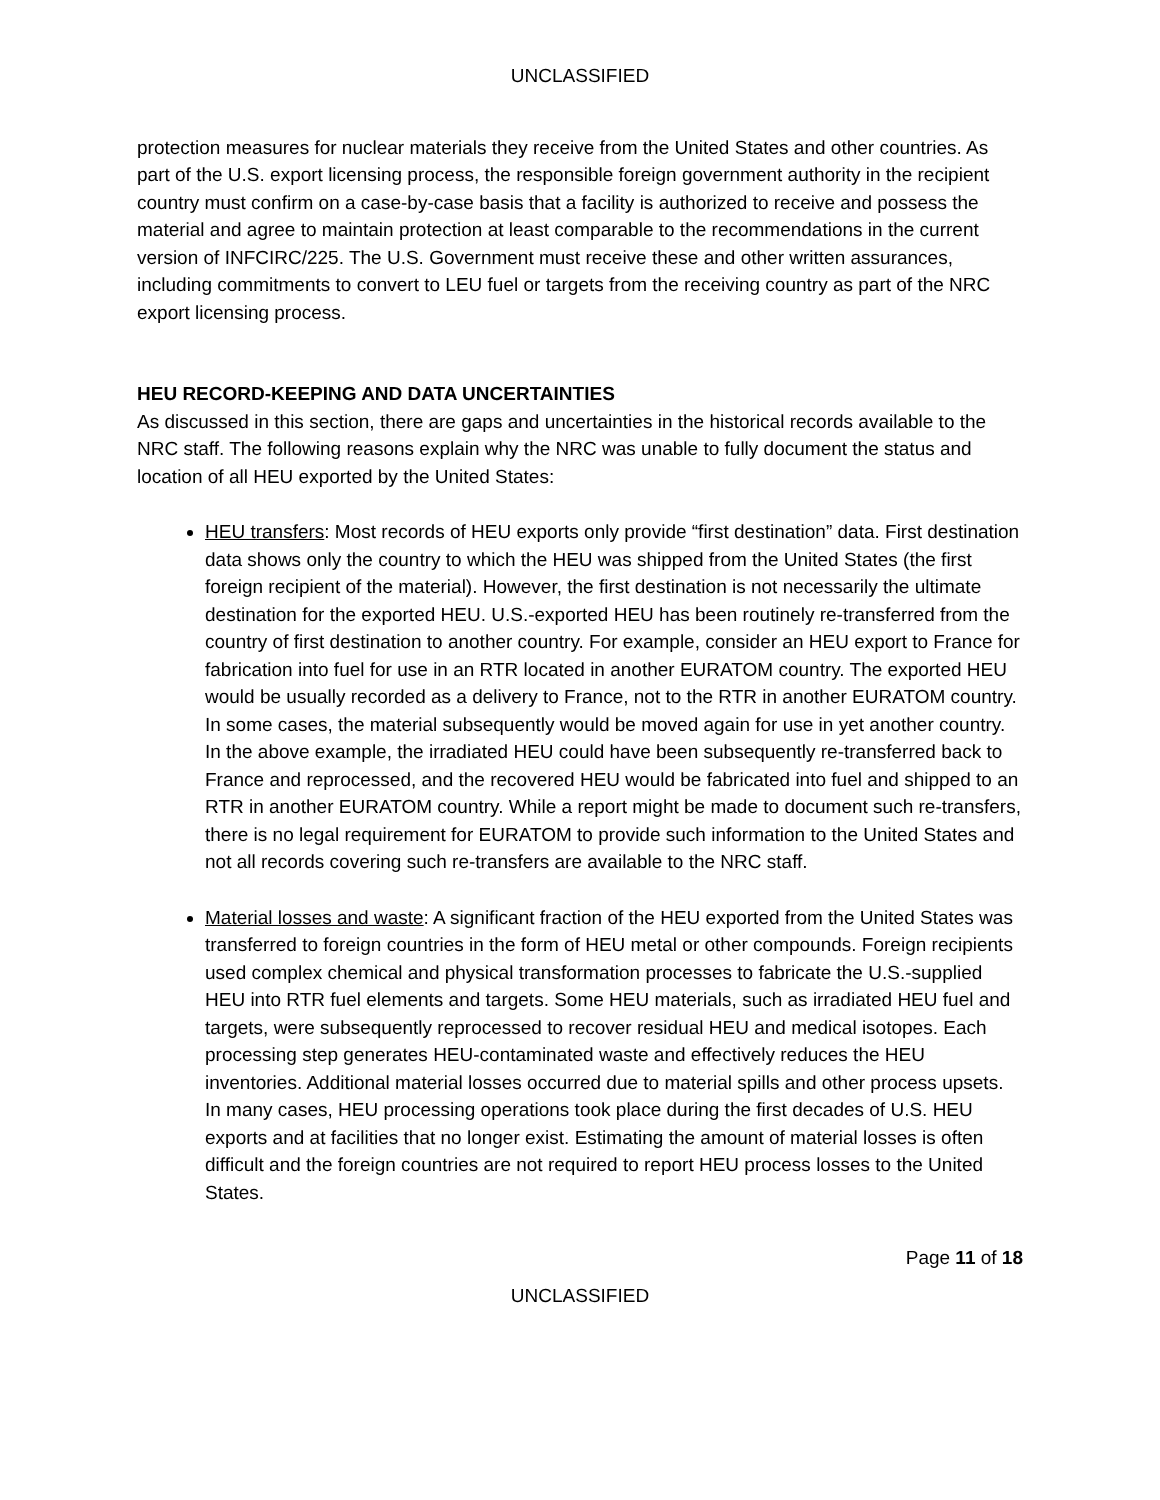UNCLASSIFIED
protection measures for nuclear materials they receive from the United States and other countries. As part of the U.S. export licensing process, the responsible foreign government authority in the recipient country must confirm on a case-by-case basis that a facility is authorized to receive and possess the material and agree to maintain protection at least comparable to the recommendations in the current version of INFCIRC/225. The U.S. Government must receive these and other written assurances, including commitments to convert to LEU fuel or targets from the receiving country as part of the NRC export licensing process.
HEU RECORD-KEEPING AND DATA UNCERTAINTIES
As discussed in this section, there are gaps and uncertainties in the historical records available to the NRC staff. The following reasons explain why the NRC was unable to fully document the status and location of all HEU exported by the United States:
HEU transfers: Most records of HEU exports only provide “first destination” data. First destination data shows only the country to which the HEU was shipped from the United States (the first foreign recipient of the material). However, the first destination is not necessarily the ultimate destination for the exported HEU. U.S.-exported HEU has been routinely re-transferred from the country of first destination to another country. For example, consider an HEU export to France for fabrication into fuel for use in an RTR located in another EURATOM country. The exported HEU would be usually recorded as a delivery to France, not to the RTR in another EURATOM country. In some cases, the material subsequently would be moved again for use in yet another country. In the above example, the irradiated HEU could have been subsequently re-transferred back to France and reprocessed, and the recovered HEU would be fabricated into fuel and shipped to an RTR in another EURATOM country. While a report might be made to document such re-transfers, there is no legal requirement for EURATOM to provide such information to the United States and not all records covering such re-transfers are available to the NRC staff.
Material losses and waste: A significant fraction of the HEU exported from the United States was transferred to foreign countries in the form of HEU metal or other compounds. Foreign recipients used complex chemical and physical transformation processes to fabricate the U.S.-supplied HEU into RTR fuel elements and targets. Some HEU materials, such as irradiated HEU fuel and targets, were subsequently reprocessed to recover residual HEU and medical isotopes. Each processing step generates HEU-contaminated waste and effectively reduces the HEU inventories. Additional material losses occurred due to material spills and other process upsets. In many cases, HEU processing operations took place during the first decades of U.S. HEU exports and at facilities that no longer exist. Estimating the amount of material losses is often difficult and the foreign countries are not required to report HEU process losses to the United States.
Page 11 of 18
UNCLASSIFIED